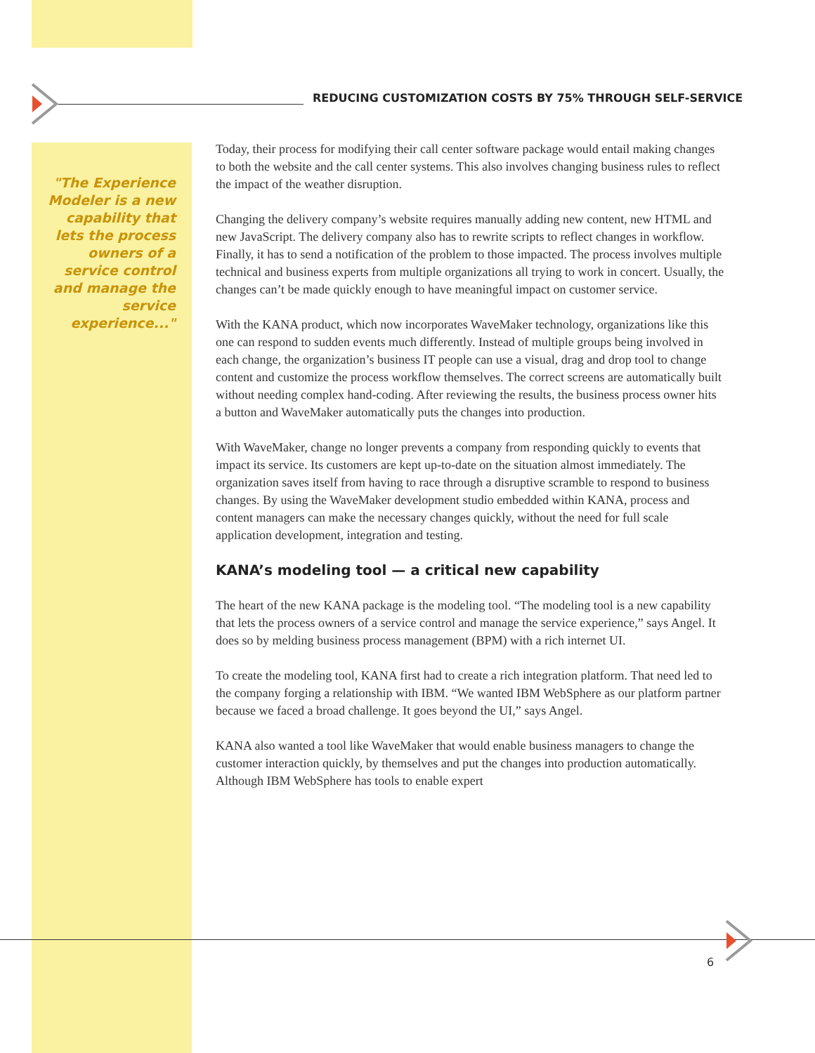REDUCING CUSTOMIZATION COSTS BY 75% THROUGH SELF-SERVICE
"The Experience Modeler is a new capability that lets the process owners of a service control and manage the service experience..."
Today, their process for modifying their call center software package would entail making changes to both the website and the call center systems. This also involves changing business rules to reflect the impact of the weather disruption.
Changing the delivery company’s website requires manually adding new content, new HTML and new JavaScript. The delivery company also has to rewrite scripts to reflect changes in workflow. Finally, it has to send a notification of the problem to those impacted. The process involves multiple technical and business experts from multiple organizations all trying to work in concert. Usually, the changes can’t be made quickly enough to have meaningful impact on customer service.
With the KANA product, which now incorporates WaveMaker technology, organizations like this one can respond to sudden events much differently. Instead of multiple groups being involved in each change, the organization’s business IT people can use a visual, drag and drop tool to change content and customize the process workflow themselves. The correct screens are automatically built without needing complex hand-coding. After reviewing the results, the business process owner hits a button and WaveMaker automatically puts the changes into production.
With WaveMaker, change no longer prevents a company from responding quickly to events that impact its service. Its customers are kept up-to-date on the situation almost immediately. The organization saves itself from having to race through a disruptive scramble to respond to business changes. By using the WaveMaker development studio embedded within KANA, process and content managers can make the necessary changes quickly, without the need for full scale application development, integration and testing.
KANA’s modeling tool — a critical new capability
The heart of the new KANA package is the modeling tool. “The modeling tool is a new capability that lets the process owners of a service control and manage the service experience,” says Angel. It does so by melding business process management (BPM) with a rich internet UI.
To create the modeling tool, KANA first had to create a rich integration platform. That need led to the company forging a relationship with IBM. “We wanted IBM WebSphere as our platform partner because we faced a broad challenge. It goes beyond the UI,” says Angel.
KANA also wanted a tool like WaveMaker that would enable business managers to change the customer interaction quickly, by themselves and put the changes into production automatically. Although IBM WebSphere has tools to enable expert
6